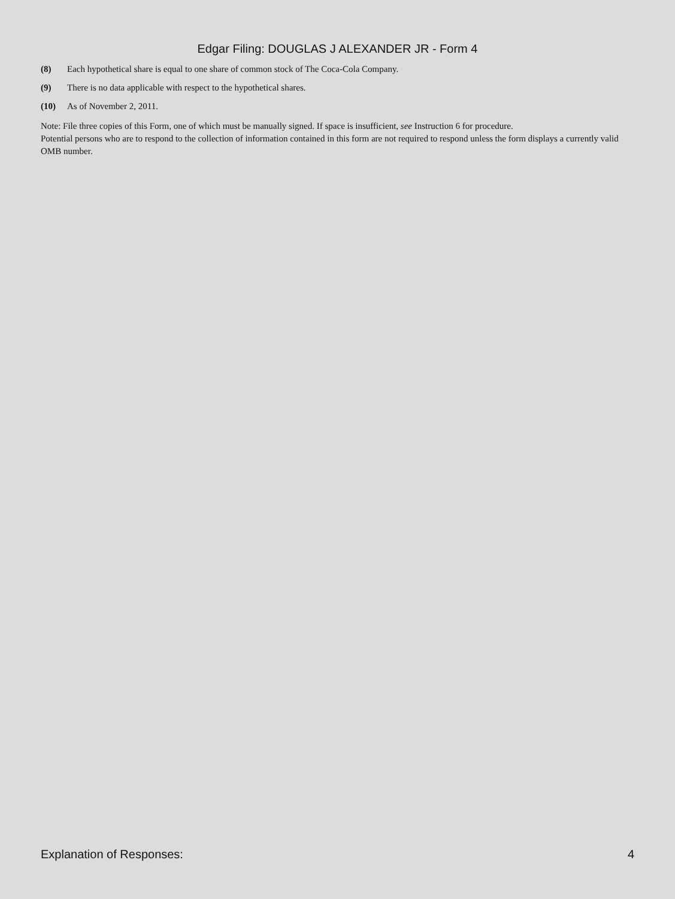Edgar Filing: DOUGLAS J ALEXANDER JR - Form 4
(8) Each hypothetical share is equal to one share of common stock of The Coca-Cola Company.
(9) There is no data applicable with respect to the hypothetical shares.
(10) As of November 2, 2011.
Note: File three copies of this Form, one of which must be manually signed. If space is insufficient, see Instruction 6 for procedure.
Potential persons who are to respond to the collection of information contained in this form are not required to respond unless the form displays a currently valid OMB number.
Explanation of Responses: 4